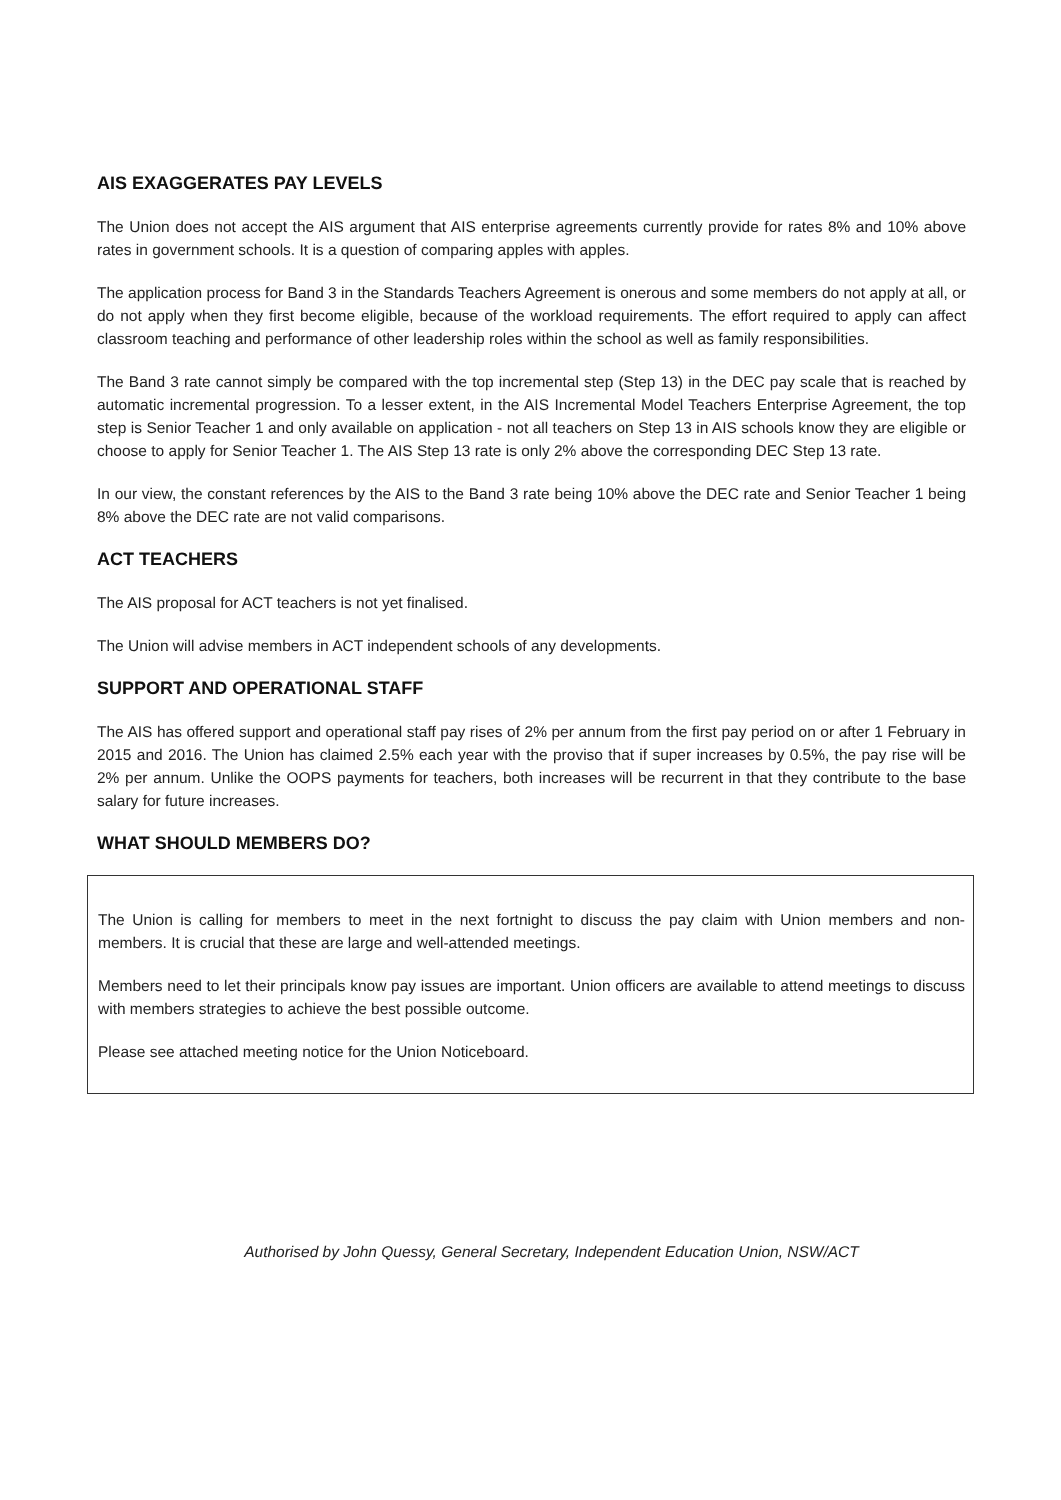AIS EXAGGERATES PAY LEVELS
The Union does not accept the AIS argument that AIS enterprise agreements currently provide for rates 8% and 10% above rates in government schools. It is a question of comparing apples with apples.
The application process for Band 3 in the Standards Teachers Agreement is onerous and some members do not apply at all, or do not apply when they first become eligible, because of the workload requirements. The effort required to apply can affect classroom teaching and performance of other leadership roles within the school as well as family responsibilities.
The Band 3 rate cannot simply be compared with the top incremental step (Step 13) in the DEC pay scale that is reached by automatic incremental progression. To a lesser extent, in the AIS Incremental Model Teachers Enterprise Agreement, the top step is Senior Teacher 1 and only available on application - not all teachers on Step 13 in AIS schools know they are eligible or choose to apply for Senior Teacher 1. The AIS Step 13 rate is only 2% above the corresponding DEC Step 13 rate.
In our view, the constant references by the AIS to the Band 3 rate being 10% above the DEC rate and Senior Teacher 1 being 8% above the DEC rate are not valid comparisons.
ACT TEACHERS
The AIS proposal for ACT teachers is not yet finalised.
The Union will advise members in ACT independent schools of any developments.
SUPPORT AND OPERATIONAL STAFF
The AIS has offered support and operational staff pay rises of 2% per annum from the first pay period on or after 1 February in 2015 and 2016. The Union has claimed 2.5% each year with the proviso that if super increases by 0.5%, the pay rise will be 2% per annum. Unlike the OOPS payments for teachers, both increases will be recurrent in that they contribute to the base salary for future increases.
WHAT SHOULD MEMBERS DO?
The Union is calling for members to meet in the next fortnight to discuss the pay claim with Union members and non-members. It is crucial that these are large and well-attended meetings.
Members need to let their principals know pay issues are important. Union officers are available to attend meetings to discuss with members strategies to achieve the best possible outcome.
Please see attached meeting notice for the Union Noticeboard.
Authorised by John Quessy, General Secretary, Independent Education Union, NSW/ACT